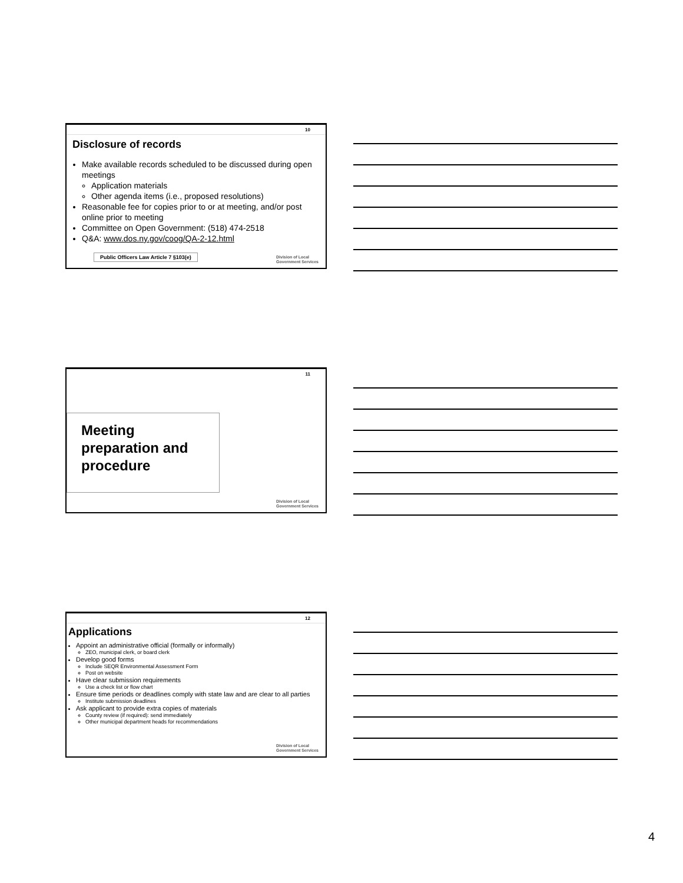10
Disclosure of records
Make available records scheduled to be discussed during open meetings
Application materials
Other agenda items (i.e., proposed resolutions)
Reasonable fee for copies prior to or at meeting, and/or post online prior to meeting
Committee on Open Government: (518) 474-2518
Q&A: www.dos.ny.gov/coog/QA-2-12.html
Public Officers Law Article 7 §103(e)
Division of Local
Government Services
11
Meeting preparation and procedure
Division of Local
Government Services
12
Applications
Appoint an administrative official (formally or informally)
ZEO, municipal clerk, or board clerk
Develop good forms
Include SEQR Environmental Assessment Form
Post on website
Have clear submission requirements
Use a check list or flow chart
Ensure time periods or deadlines comply with state law and are clear to all parties
Institute submission deadlines
Ask applicant to provide extra copies of materials
County review (if required): send immediately
Other municipal department heads for recommendations
Division of Local
Government Services
4